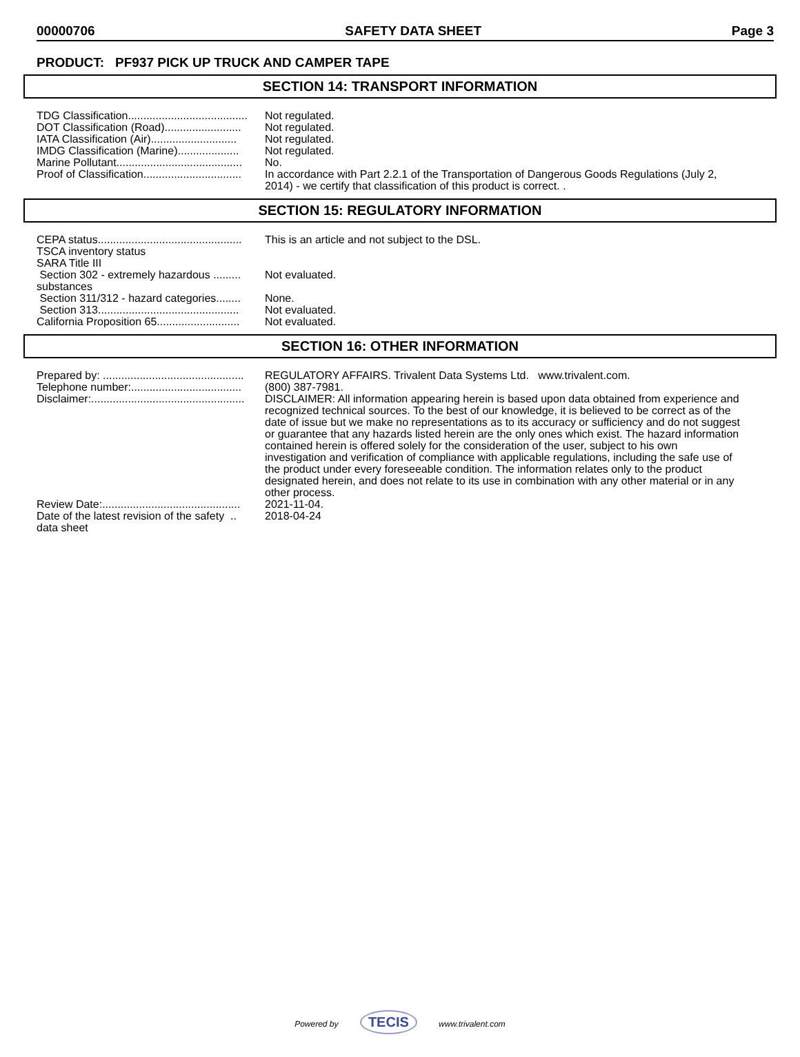00000706 SAFETY DATA SHEET Page 3
PRODUCT: PF937 PICK UP TRUCK AND CAMPER TAPE
SECTION 14: TRANSPORT INFORMATION
| TDG Classification....................................... | Not regulated. |
| DOT Classification (Road)......................... | Not regulated. |
| IATA Classification (Air)............................ | Not regulated. |
| IMDG Classification (Marine).................... | Not regulated. |
| Marine Pollutant......................................... | No. |
| Proof of Classification................................ | In accordance with Part 2.2.1 of the Transportation of Dangerous Goods Regulations (July 2, 2014) - we certify that classification of this product is correct. . |
SECTION 15: REGULATORY INFORMATION
| CEPA status............................................... | This is an article and not subject to the DSL. |
| TSCA inventory status | |
| SARA Title III | |
| Section 302 - extremely hazardous ......... substances | Not evaluated. |
| Section 311/312 - hazard categories........ | None. |
| Section 313.............................................. | Not evaluated. |
| California Proposition 65........................... | Not evaluated. |
SECTION 16: OTHER INFORMATION
| Prepared by: .............................................. | REGULATORY AFFAIRS. Trivalent Data Systems Ltd. www.trivalent.com. |
| Telephone number:.................................... | (800) 387-7981. |
| Disclaimer:.................................................. | DISCLAIMER: All information appearing herein is based upon data obtained from experience and recognized technical sources. To the best of our knowledge, it is believed to be correct as of the date of issue but we make no representations as to its accuracy or sufficiency and do not suggest or guarantee that any hazards listed herein are the only ones which exist. The hazard information contained herein is offered solely for the consideration of the user, subject to his own investigation and verification of compliance with applicable regulations, including the safe use of the product under every foreseeable condition. The information relates only to the product designated herein, and does not relate to its use in combination with any other material or in any other process. |
| Review Date:............................................. | 2021-11-04. |
| Date of the latest revision of the safety .. data sheet | 2018-04-24 |
Powered by TECIS www.trivalent.com